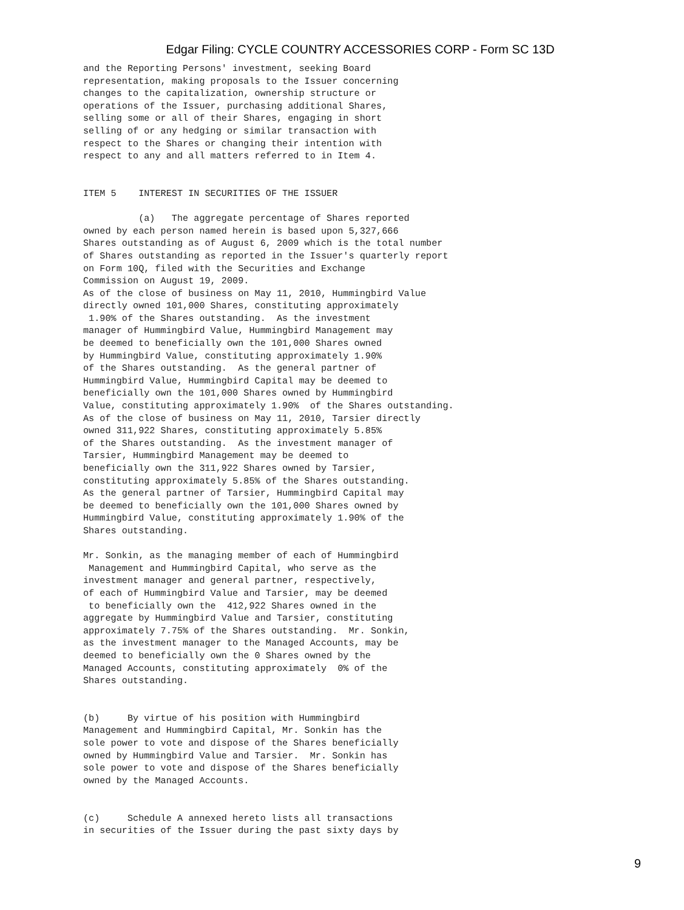Edgar Filing: CYCLE COUNTRY ACCESSORIES CORP - Form SC 13D
and the Reporting Persons' investment, seeking Board
representation, making proposals to the Issuer concerning
changes to the capitalization, ownership structure or
operations of the Issuer, purchasing additional Shares,
selling some or all of their Shares, engaging in short
selling of or any hedging or similar transaction with
respect to the Shares or changing their intention with
respect to any and all matters referred to in Item 4.


ITEM 5    INTEREST IN SECURITIES OF THE ISSUER

          (a)   The aggregate percentage of Shares reported
owned by each person named herein is based upon 5,327,666
Shares outstanding as of August 6, 2009 which is the total number
of Shares outstanding as reported in the Issuer's quarterly report
on Form 10Q, filed with the Securities and Exchange
Commission on August 19, 2009.
As of the close of business on May 11, 2010, Hummingbird Value
directly owned 101,000 Shares, constituting approximately
 1.90% of the Shares outstanding.  As the investment
manager of Hummingbird Value, Hummingbird Management may
be deemed to beneficially own the 101,000 Shares owned
by Hummingbird Value, constituting approximately 1.90%
of the Shares outstanding.  As the general partner of
Hummingbird Value, Hummingbird Capital may be deemed to
beneficially own the 101,000 Shares owned by Hummingbird
Value, constituting approximately 1.90%  of the Shares outstanding.
As of the close of business on May 11, 2010, Tarsier directly
owned 311,922 Shares, constituting approximately 5.85%
of the Shares outstanding.  As the investment manager of
Tarsier, Hummingbird Management may be deemed to
beneficially own the 311,922 Shares owned by Tarsier,
constituting approximately 5.85% of the Shares outstanding.
As the general partner of Tarsier, Hummingbird Capital may
be deemed to beneficially own the 101,000 Shares owned by
Hummingbird Value, constituting approximately 1.90% of the
Shares outstanding.

Mr. Sonkin, as the managing member of each of Hummingbird
 Management and Hummingbird Capital, who serve as the
investment manager and general partner, respectively,
of each of Hummingbird Value and Tarsier, may be deemed
 to beneficially own the  412,922 Shares owned in the
aggregate by Hummingbird Value and Tarsier, constituting
approximately 7.75% of the Shares outstanding.  Mr. Sonkin,
as the investment manager to the Managed Accounts, may be
deemed to beneficially own the 0 Shares owned by the
Managed Accounts, constituting approximately  0% of the
Shares outstanding.


(b)     By virtue of his position with Hummingbird
Management and Hummingbird Capital, Mr. Sonkin has the
sole power to vote and dispose of the Shares beneficially
owned by Hummingbird Value and Tarsier.  Mr. Sonkin has
sole power to vote and dispose of the Shares beneficially
owned by the Managed Accounts.


(c)     Schedule A annexed hereto lists all transactions
in securities of the Issuer during the past sixty days by
9